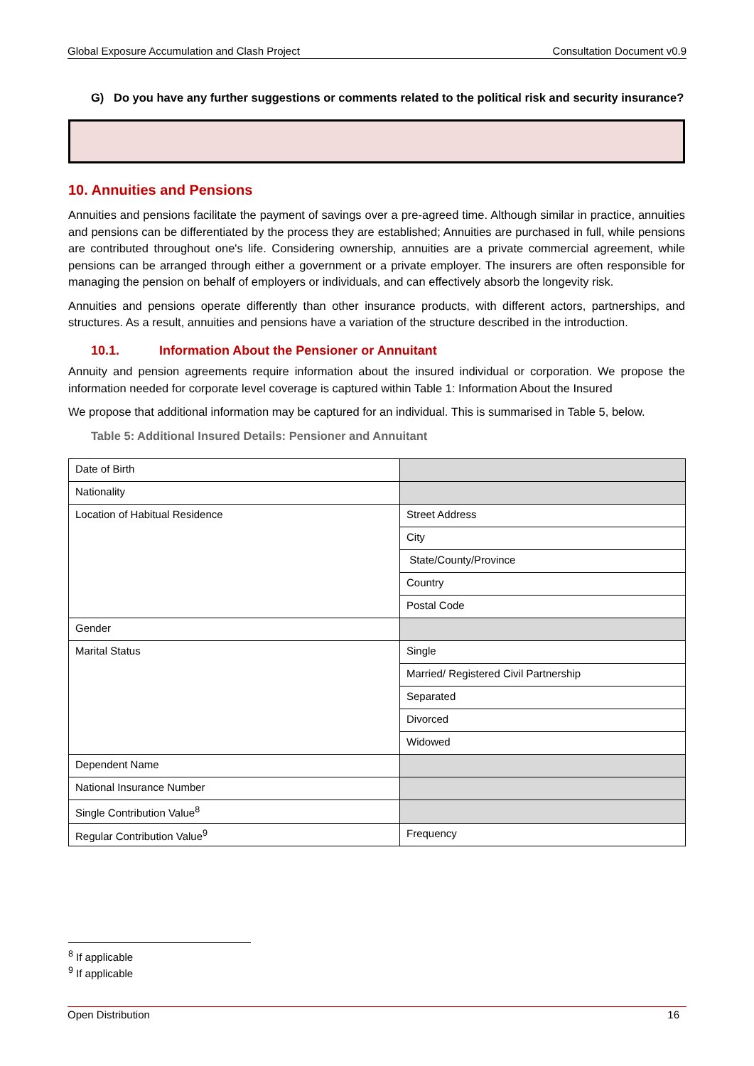Global Exposure Accumulation and Clash Project Consultation Document v0.9
G) Do you have any further suggestions or comments related to the political risk and security insurance?
10. Annuities and Pensions
Annuities and pensions facilitate the payment of savings over a pre-agreed time. Although similar in practice, annuities and pensions can be differentiated by the process they are established; Annuities are purchased in full, while pensions are contributed throughout one's life. Considering ownership, annuities are a private commercial agreement, while pensions can be arranged through either a government or a private employer. The insurers are often responsible for managing the pension on behalf of employers or individuals, and can effectively absorb the longevity risk.
Annuities and pensions operate differently than other insurance products, with different actors, partnerships, and structures. As a result, annuities and pensions have a variation of the structure described in the introduction.
10.1. Information About the Pensioner or Annuitant
Annuity and pension agreements require information about the insured individual or corporation. We propose the information needed for corporate level coverage is captured within Table 1: Information About the Insured
We propose that additional information may be captured for an individual. This is summarised in Table 5, below.
Table 5: Additional Insured Details: Pensioner and Annuitant
| Date of Birth | |
| Nationality | |
| Location of Habitual Residence | Street Address |
| | City |
| | State/County/Province |
| | Country |
| | Postal Code |
| Gender | |
| Marital Status | Single |
| | Married/ Registered Civil Partnership |
| | Separated |
| | Divorced |
| | Widowed |
| Dependent Name | |
| National Insurance Number | |
| Single Contribution Value<sup>8</sup> | |
| Regular Contribution Value<sup>9</sup> | Frequency |
<sup>8</sup> If applicable
<sup>9</sup> If applicable
Open Distribution 16